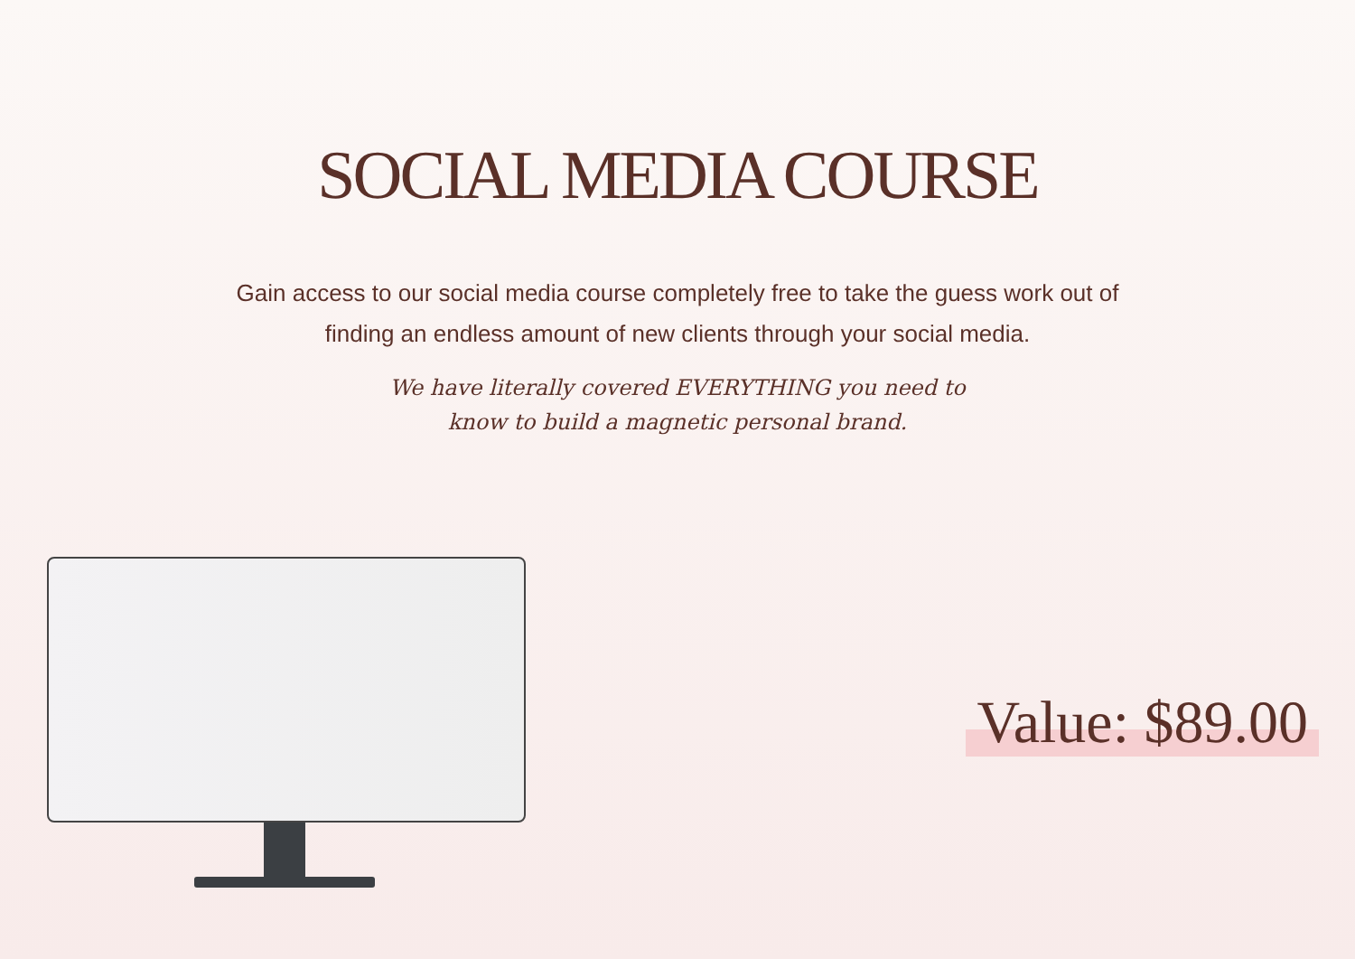SOCIAL MEDIA COURSE
Gain access to our social media course completely free to take the guess work out of finding an endless amount of new clients through your social media.
We have literally covered EVERYTHING you need to know to build a magnetic personal brand.
Value: $89.00